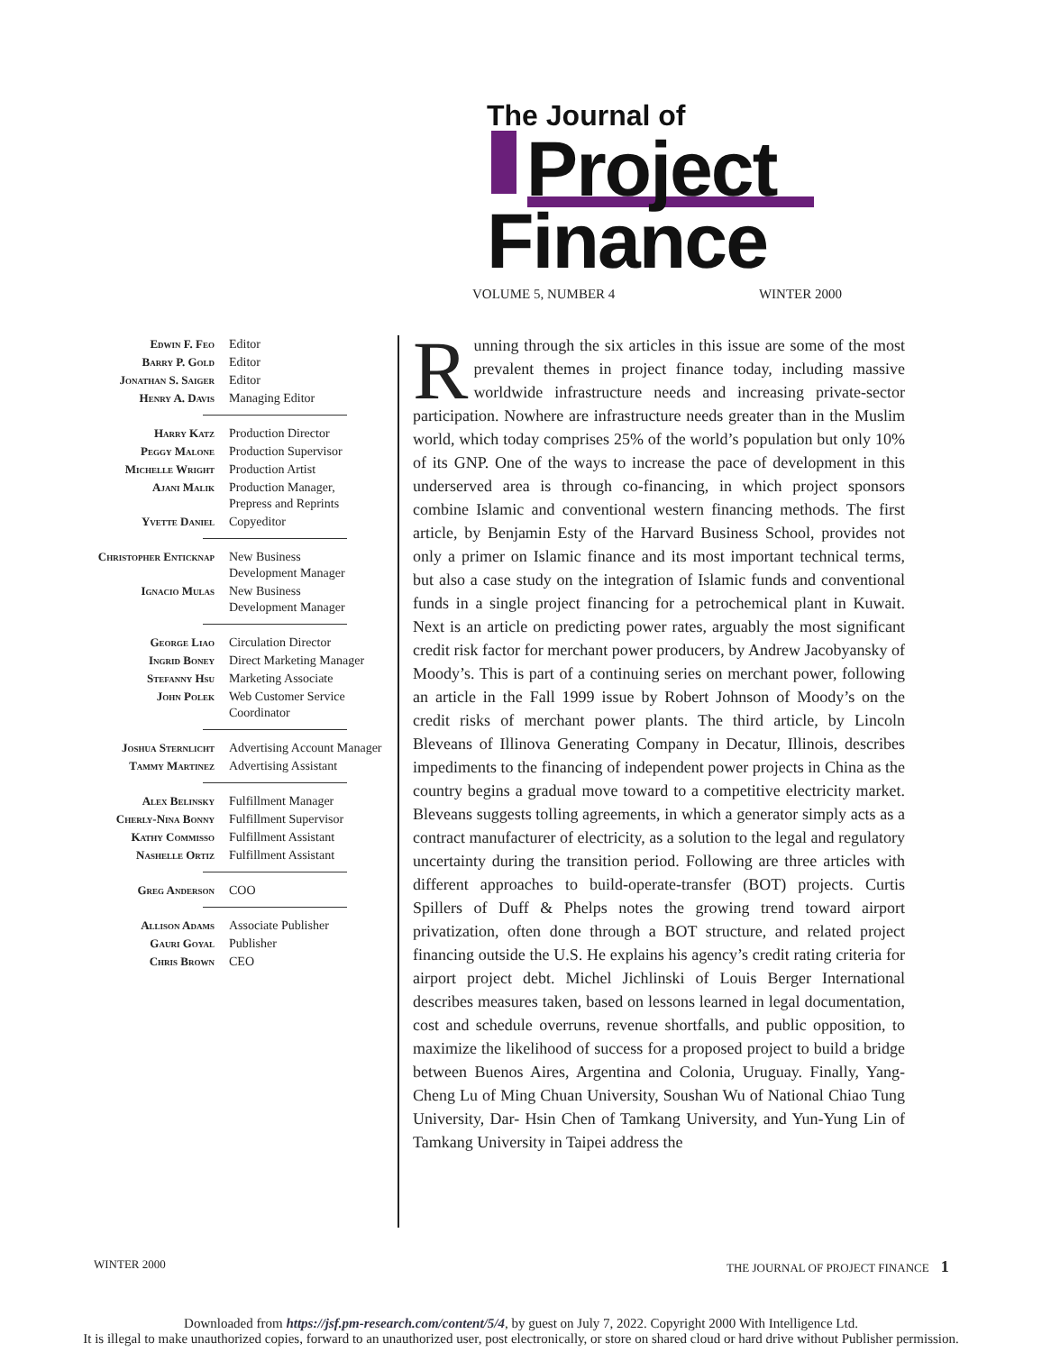The Journal of
Project
Finance
VOLUME 5, NUMBER 4 WINTER 2000
| Edwin F. Feo | Editor |
| Barry P. Gold | Editor |
| Jonathan S. Saiger | Editor |
| Henry A. Davis | Managing Editor |
| Harry Katz | Production Director |
| Peggy Malone | Production Supervisor |
| Michelle Wright | Production Artist |
| Ajani Malik | Production Manager, Prepress and Reprints |
| Yvette Daniel | Copyeditor |
| Christopher Enticknap | New Business Development Manager |
| Ignacio Mulas | New Business Development Manager |
| George Liao | Circulation Director |
| Ingrid Boney | Direct Marketing Manager |
| Stefanny Hsu | Marketing Associate |
| John Polek | Web Customer Service Coordinator |
| Joshua Sternlicht | Advertising Account Manager |
| Tammy Martinez | Advertising Assistant |
| Alex Belinsky | Fulfillment Manager |
| Cherly-Nina Bonny | Fulfillment Supervisor |
| Kathy Commisso | Fulfillment Assistant |
| Nashelle Ortiz | Fulfillment Assistant |
| Greg Anderson | COO |
| Allison Adams | Associate Publisher |
| Gauri Goyal | Publisher |
| Chris Brown | CEO |
Running through the six articles in this issue are some of the most prevalent themes in project finance today, including massive worldwide infrastructure needs and increasing private-sector participation. Nowhere are infrastructure needs greater than in the Muslim world, which today comprises 25% of the world’s population but only 10% of its GNP. One of the ways to increase the pace of development in this underserved area is through co-financing, in which project sponsors combine Islamic and conventional western financing methods. The first article, by Benjamin Esty of the Harvard Business School, provides not only a primer on Islamic finance and its most important technical terms, but also a case study on the integration of Islamic funds and conventional funds in a single project financing for a petrochemical plant in Kuwait. Next is an article on predicting power rates, arguably the most significant credit risk factor for merchant power producers, by Andrew Jacobyansky of Moody’s. This is part of a continuing series on merchant power, following an article in the Fall 1999 issue by Robert Johnson of Moody’s on the credit risks of merchant power plants. The third article, by Lincoln Bleveans of Illinova Generating Company in Decatur, Illinois, describes impediments to the financing of independent power projects in China as the country begins a gradual move toward to a competitive electricity market. Bleveans suggests tolling agreements, in which a generator simply acts as a contract manufacturer of electricity, as a solution to the legal and regulatory uncertainty during the transition period. Following are three articles with different approaches to build-operate-transfer (BOT) projects. Curtis Spillers of Duff & Phelps notes the growing trend toward airport privatization, often done through a BOT structure, and related project financing outside the U.S. He explains his agency’s credit rating criteria for airport project debt. Michel Jichlinski of Louis Berger International describes measures taken, based on lessons learned in legal documentation, cost and schedule overruns, revenue shortfalls, and public opposition, to maximize the likelihood of success for a proposed project to build a bridge between Buenos Aires, Argentina and Colonia, Uruguay. Finally, Yang-Cheng Lu of Ming Chuan University, Soushan Wu of National Chiao Tung University, Dar- Hsin Chen of Tamkang University, and Yun-Yung Lin of Tamkang University in Taipei address the
WINTER 2000
THE JOURNAL OF PROJECT FINANCE 1
Downloaded from https://jsf.pm-research.com/content/5/4, by guest on July 7, 2022. Copyright 2000 With Intelligence Ltd.
It is illegal to make unauthorized copies, forward to an unauthorized user, post electronically, or store on shared cloud or hard drive without Publisher permission.